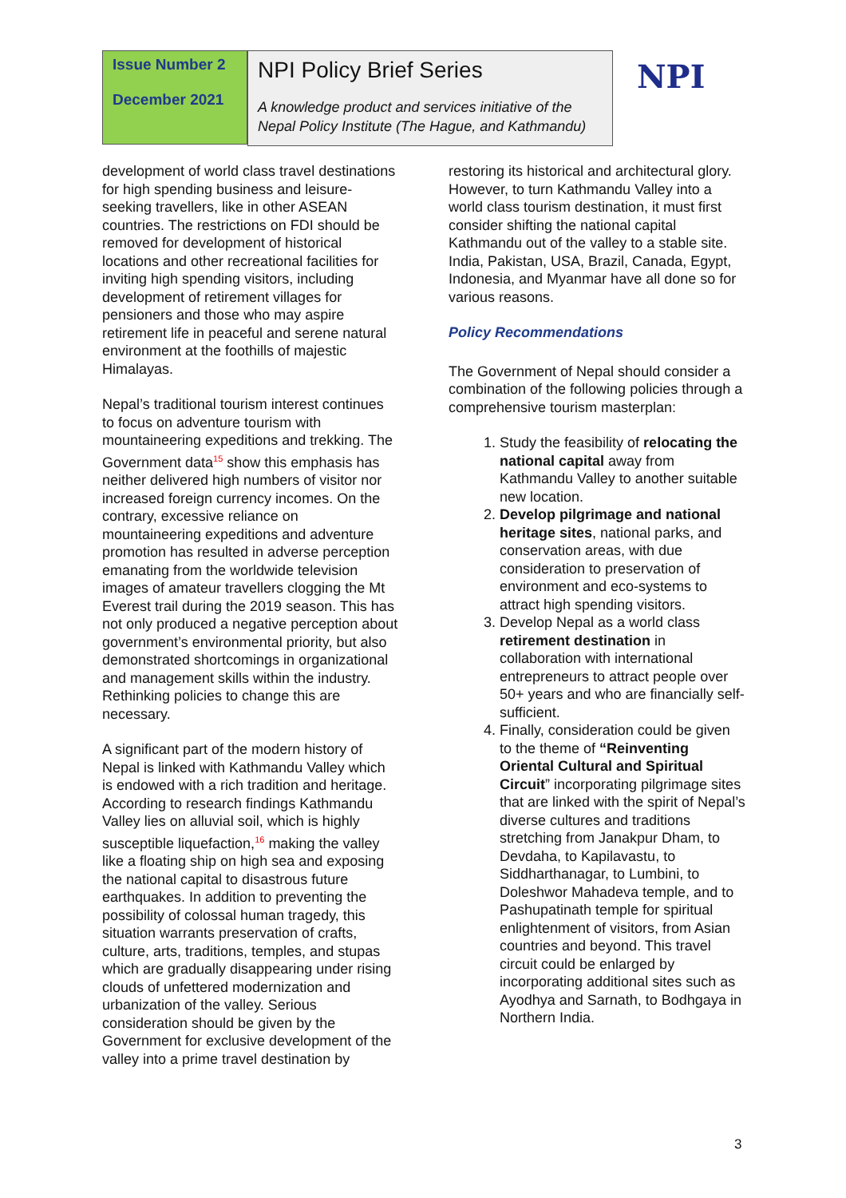Issue Number 2
December 2021
NPI Policy Brief Series
A knowledge product and services initiative of the Nepal Policy Institute (The Hague, and Kathmandu)
NPI
development of world class travel destinations for high spending business and leisure-seeking travellers, like in other ASEAN countries. The restrictions on FDI should be removed for development of historical locations and other recreational facilities for inviting high spending visitors, including development of retirement villages for pensioners and those who may aspire retirement life in peaceful and serene natural environment at the foothills of majestic Himalayas.
Nepal’s traditional tourism interest continues to focus on adventure tourism with mountaineering expeditions and trekking. The Government data<sup>15</sup> show this emphasis has neither delivered high numbers of visitor nor increased foreign currency incomes. On the contrary, excessive reliance on mountaineering expeditions and adventure promotion has resulted in adverse perception emanating from the worldwide television images of amateur travellers clogging the Mt Everest trail during the 2019 season. This has not only produced a negative perception about government’s environmental priority, but also demonstrated shortcomings in organizational and management skills within the industry. Rethinking policies to change this are necessary.
A significant part of the modern history of Nepal is linked with Kathmandu Valley which is endowed with a rich tradition and heritage. According to research findings Kathmandu Valley lies on alluvial soil, which is highly susceptible liquefaction,<sup>16</sup> making the valley like a floating ship on high sea and exposing the national capital to disastrous future earthquakes. In addition to preventing the possibility of colossal human tragedy, this situation warrants preservation of crafts, culture, arts, traditions, temples, and stupas which are gradually disappearing under rising clouds of unfettered modernization and urbanization of the valley. Serious consideration should be given by the Government for exclusive development of the valley into a prime travel destination by
restoring its historical and architectural glory. However, to turn Kathmandu Valley into a world class tourism destination, it must first consider shifting the national capital Kathmandu out of the valley to a stable site. India, Pakistan, USA, Brazil, Canada, Egypt, Indonesia, and Myanmar have all done so for various reasons.
Policy Recommendations
The Government of Nepal should consider a combination of the following policies through a comprehensive tourism masterplan:
1. Study the feasibility of relocating the national capital away from Kathmandu Valley to another suitable new location.
2. Develop pilgrimage and national heritage sites, national parks, and conservation areas, with due consideration to preservation of environment and eco-systems to attract high spending visitors.
3. Develop Nepal as a world class retirement destination in collaboration with international entrepreneurs to attract people over 50+ years and who are financially self-sufficient.
4. Finally, consideration could be given to the theme of “Reinventing Oriental Cultural and Spiritual Circuit” incorporating pilgrimage sites that are linked with the spirit of Nepal’s diverse cultures and traditions stretching from Janakpur Dham, to Devdaha, to Kapilavastu, to Siddharthanagar, to Lumbini, to Doleshwor Mahadeva temple, and to Pashupatinath temple for spiritual enlightenment of visitors, from Asian countries and beyond. This travel circuit could be enlarged by incorporating additional sites such as Ayodhya and Sarnath, to Bodhgaya in Northern India.
3